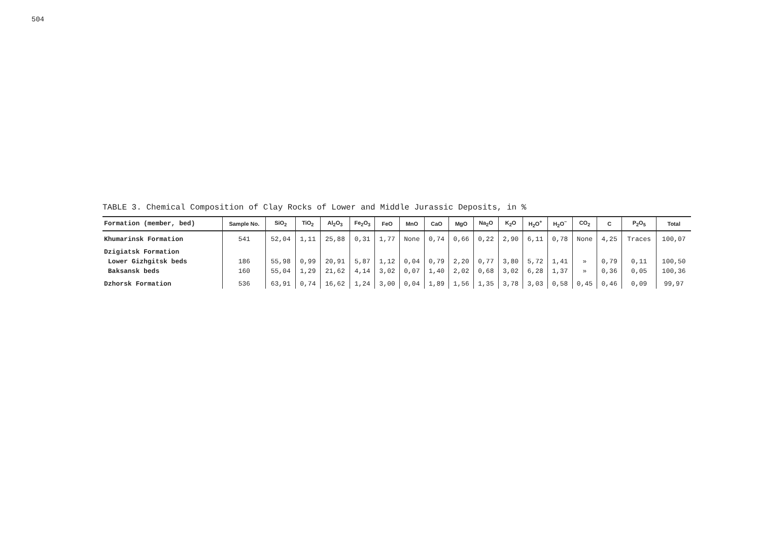504
TABLE 3. Chemical Composition of Clay Rocks of Lower and Middle Jurassic Deposits, in %
| Formation (member, bed) | Sample No. | SiO<sub>2</sub> | TiO<sub>2</sub> | Al<sub>2</sub>O<sub>3</sub> | Fe<sub>2</sub>O<sub>3</sub> | FeO | MnO | CaO | MgO | Na<sub>2</sub>O | K<sub>2</sub>O | H<sub>2</sub>O<sup>+</sup> | H<sub>2</sub>O<sup>−</sup> | CO<sub>2</sub> | C | P<sub>2</sub>O<sub>5</sub> | Total |
| --- | --- | --- | --- | --- | --- | --- | --- | --- | --- | --- | --- | --- | --- | --- | --- | --- | --- |
| Khumarinsk Formation | 541 | 52,04 | 1,11 | 25,88 | 0,31 | 1,77 | None | 0,74 | 0,66 | 0,22 | 2,90 | 6,11 | 0,78 | None | 4,25 | Traces | 100,07 |
| Dzigiatsk Formation | | | | | | | | | | | | | | | | | |
| Lower Gizhgitsk beds | 186 | 55,98 | 0,99 | 20,91 | 5,87 | 1,12 | 0,04 | 0,79 | 2,20 | 0,77 | 3,80 | 5,72 | 1,41 | » | 0,79 | 0,11 | 100,50 |
| Baksansk beds | 160 | 55,04 | 1,29 | 21,62 | 4,14 | 3,02 | 0,07 | 1,40 | 2,02 | 0,68 | 3,02 | 6,28 | 1,37 | » | 0,36 | 0,05 | 100,36 |
| Dzhorsk Formation | 536 | 63,91 | 0,74 | 16,62 | 1,24 | 3,00 | 0,04 | 1,89 | 1,56 | 1,35 | 3,78 | 3,03 | 0,58 | 0,45 | 0,46 | 0,09 | 99,97 |